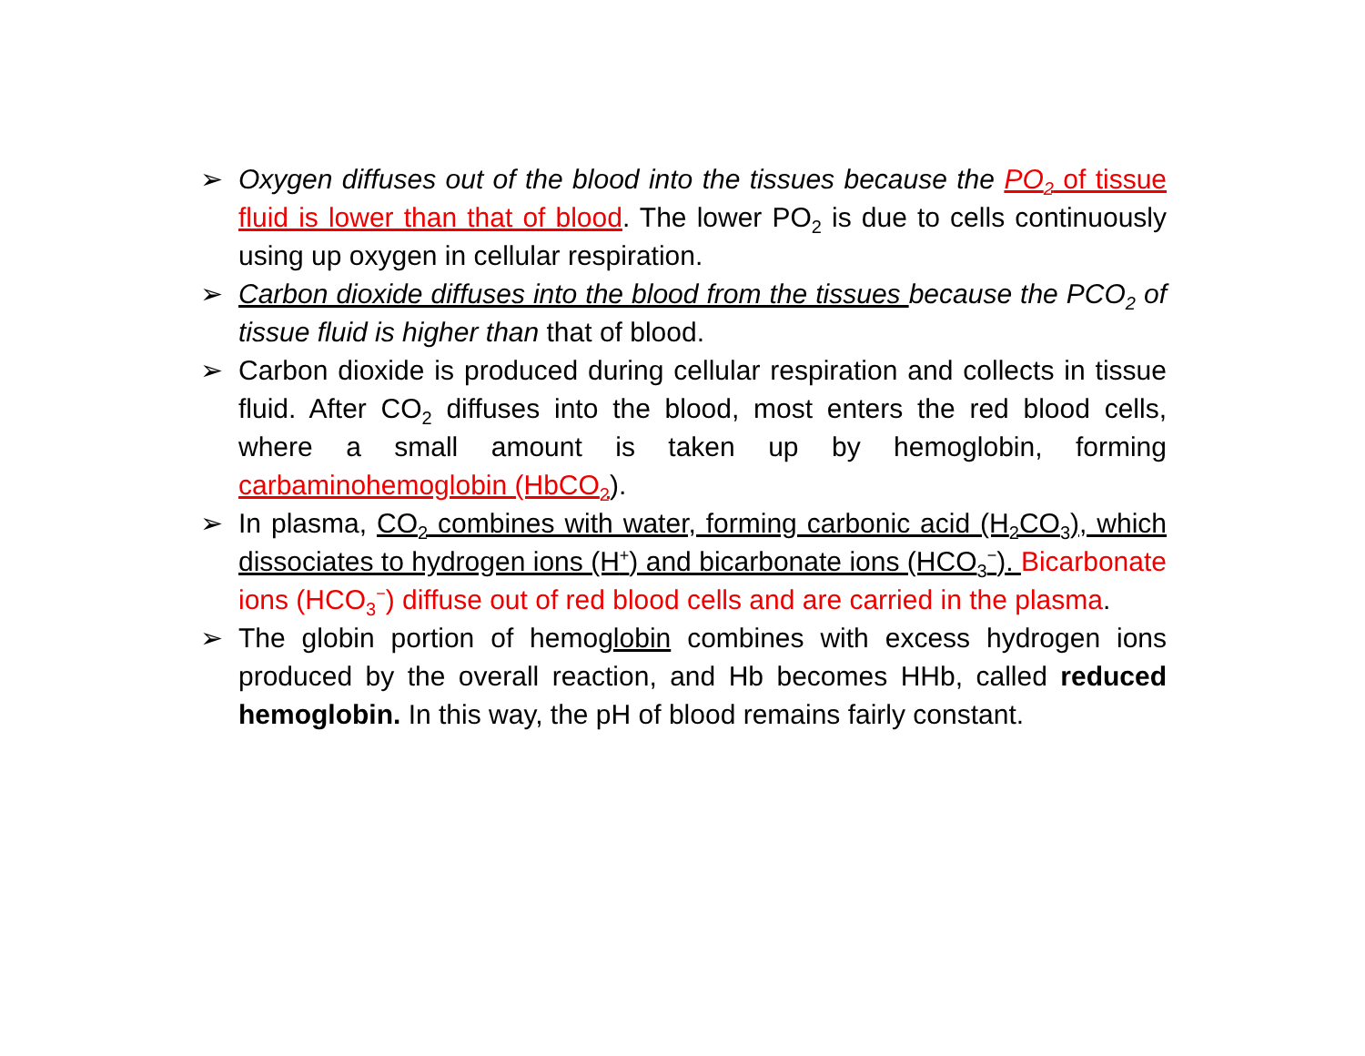➢ Oxygen diffuses out of the blood into the tissues because the PO<sub>2</sub> of tissue fluid is lower than that of blood. The lower PO<sub>2</sub> is due to cells continuously using up oxygen in cellular respiration.
➢ Carbon dioxide diffuses into the blood from the tissues because the PCO<sub>2</sub> of tissue fluid is higher than that of blood.
➢ Carbon dioxide is produced during cellular respiration and collects in tissue fluid. After CO<sub>2</sub> diffuses into the blood, most enters the red blood cells, where a small amount is taken up by hemoglobin, forming carbaminohemoglobin (HbCO<sub>2</sub>).
➢ In plasma, CO<sub>2</sub> combines with water, forming carbonic acid (H<sub>2</sub>CO<sub>3</sub>), which dissociates to hydrogen ions (H<sup>+</sup>) and bicarbonate ions (HCO<sub>3</sub><sup>−</sup>). Bicarbonate ions (HCO<sub>3</sub><sup>−</sup>) diffuse out of red blood cells and are carried in the plasma.
➢ The globin portion of hemoglobin combines with excess hydrogen ions produced by the overall reaction, and Hb becomes HHb, called reduced hemoglobin. In this way, the pH of blood remains fairly constant.